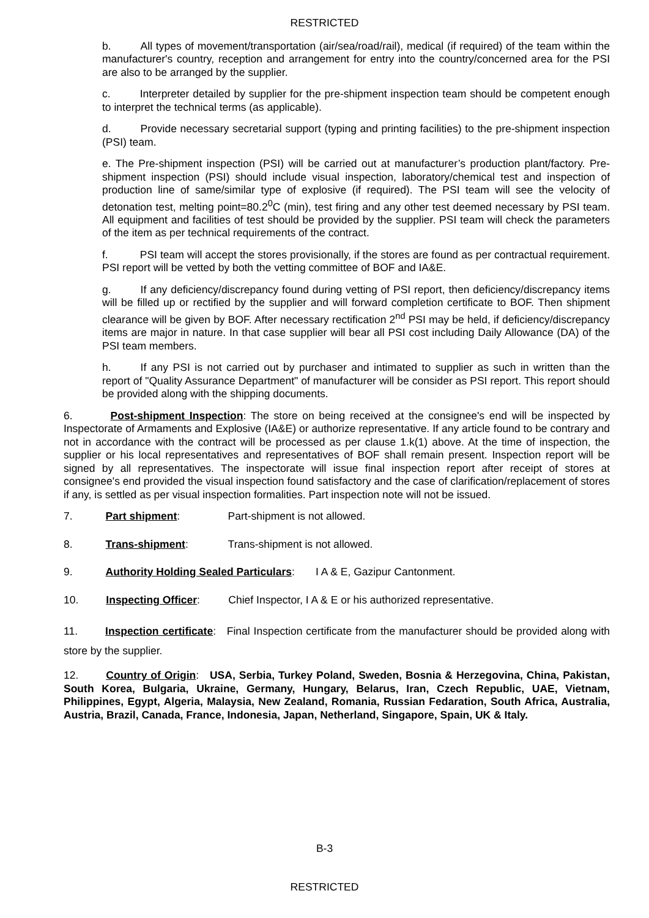RESTRICTED
b. All types of movement/transportation (air/sea/road/rail), medical (if required) of the team within the manufacturer's country, reception and arrangement for entry into the country/concerned area for the PSI are also to be arranged by the supplier.
c. Interpreter detailed by supplier for the pre-shipment inspection team should be competent enough to interpret the technical terms (as applicable).
d. Provide necessary secretarial support (typing and printing facilities) to the pre-shipment inspection (PSI) team.
e. The Pre-shipment inspection (PSI) will be carried out at manufacturer’s production plant/factory. Pre-shipment inspection (PSI) should include visual inspection, laboratory/chemical test and inspection of production line of same/similar type of explosive (if required). The PSI team will see the velocity of detonation test, melting point=80.2<sup>0</sup>C (min), test firing and any other test deemed necessary by PSI team. All equipment and facilities of test should be provided by the supplier. PSI team will check the parameters of the item as per technical requirements of the contract.
f. PSI team will accept the stores provisionally, if the stores are found as per contractual requirement. PSI report will be vetted by both the vetting committee of BOF and IA&E.
g. If any deficiency/discrepancy found during vetting of PSI report, then deficiency/discrepancy items will be filled up or rectified by the supplier and will forward completion certificate to BOF. Then shipment clearance will be given by BOF. After necessary rectification 2<sup>nd</sup> PSI may be held, if deficiency/discrepancy items are major in nature. In that case supplier will bear all PSI cost including Daily Allowance (DA) of the PSI team members.
h. If any PSI is not carried out by purchaser and intimated to supplier as such in written than the report of "Quality Assurance Department" of manufacturer will be consider as PSI report. This report should be provided along with the shipping documents.
6. Post-shipment Inspection: The store on being received at the consignee's end will be inspected by Inspectorate of Armaments and Explosive (IA&E) or authorize representative. If any article found to be contrary and not in accordance with the contract will be processed as per clause 1.k(1) above. At the time of inspection, the supplier or his local representatives and representatives of BOF shall remain present. Inspection report will be signed by all representatives. The inspectorate will issue final inspection report after receipt of stores at consignee's end provided the visual inspection found satisfactory and the case of clarification/replacement of stores if any, is settled as per visual inspection formalities. Part inspection note will not be issued.
7. Part shipment: Part-shipment is not allowed.
8. Trans-shipment: Trans-shipment is not allowed.
9. Authority Holding Sealed Particulars: I A & E, Gazipur Cantonment.
10. Inspecting Officer: Chief Inspector, I A & E or his authorized representative.
11. Inspection certificate: Final Inspection certificate from the manufacturer should be provided along with store by the supplier.
12. Country of Origin: USA, Serbia, Turkey Poland, Sweden, Bosnia & Herzegovina, China, Pakistan, South Korea, Bulgaria, Ukraine, Germany, Hungary, Belarus, Iran, Czech Republic, UAE, Vietnam, Philippines, Egypt, Algeria, Malaysia, New Zealand, Romania, Russian Fedaration, South Africa, Australia, Austria, Brazil, Canada, France, Indonesia, Japan, Netherland, Singapore, Spain, UK & Italy.
B-3
RESTRICTED